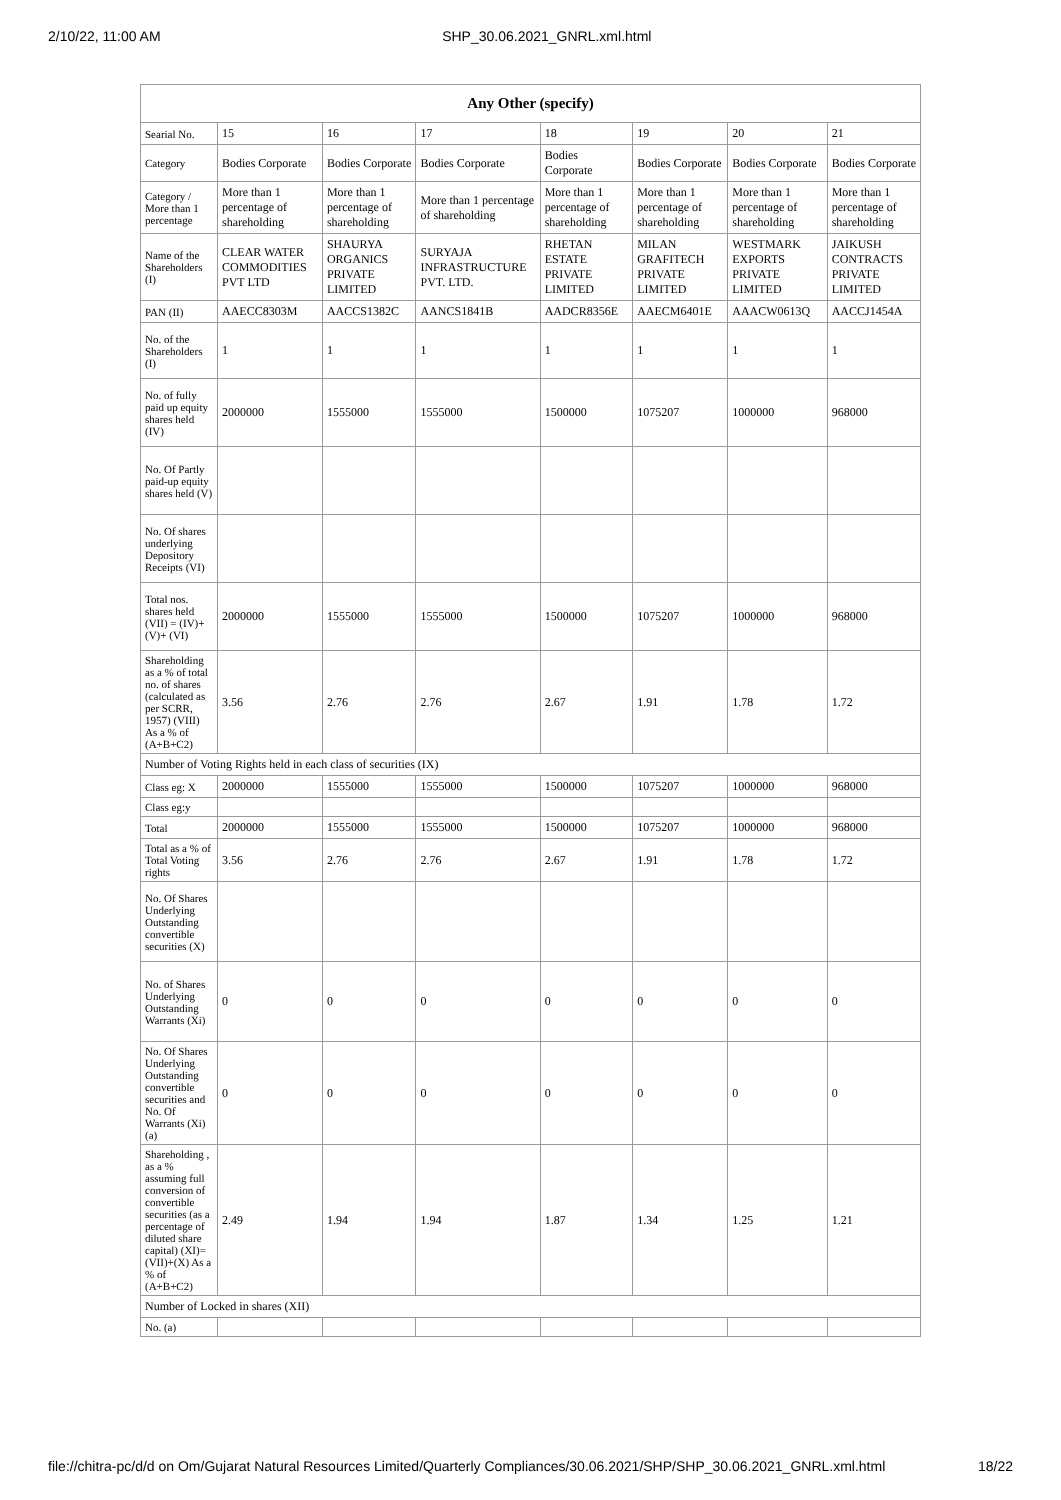2/10/22, 11:00 AM SHP_30.06.2021_GNRL.xml.html
| Any Other (specify) | | | | | | | |
| --- | --- | --- | --- | --- | --- | --- | --- |
| Searial No. | 15 | 16 | 17 | 18 | 19 | 20 | 21 |
| Category | Bodies Corporate | Bodies Corporate | Bodies Corporate | Bodies Corporate | Bodies Corporate | Bodies Corporate | Bodies Corporate |
| Category / More than 1 percentage | More than 1 percentage of shareholding | More than 1 percentage of shareholding | More than 1 percentage of shareholding | More than 1 percentage of shareholding | More than 1 percentage of shareholding | More than 1 percentage of shareholding | More than 1 percentage of shareholding |
| Name of the Shareholders (I) | CLEAR WATER COMMODITIES PVT LTD | SHAURYA ORGANICS PRIVATE LIMITED | SURYAJA INFRASTRUCTURE PVT. LTD. | RHETAN ESTATE PRIVATE LIMITED | MILAN GRAFITECH PRIVATE LIMITED | WESTMARK EXPORTS PRIVATE LIMITED | JAIKUSH CONTRACTS PRIVATE LIMITED |
| PAN (II) | AAECC8303M | AACCS1382C | AANCS1841B | AADCR8356E | AAECM6401E | AAACW0613Q | AACCJ1454A |
| No. of the Shareholders (I) | 1 | 1 | 1 | 1 | 1 | 1 | 1 |
| No. of fully paid up equity shares held (IV) | 2000000 | 1555000 | 1555000 | 1500000 | 1075207 | 1000000 | 968000 |
| No. Of Partly paid-up equity shares held (V) | | | | | | | |
| No. Of shares underlying Depository Receipts (VI) | | | | | | | |
| Total nos. shares held (VII) = (IV)+(V)+ (VI) | 2000000 | 1555000 | 1555000 | 1500000 | 1075207 | 1000000 | 968000 |
| Shareholding as a % of total no. of shares (calculated as per SCRR, 1957) (VIII) As a % of (A+B+C2) | 3.56 | 2.76 | 2.76 | 2.67 | 1.91 | 1.78 | 1.72 |
| Number of Voting Rights held in each class of securities (IX) | | | | | | | |
| Class eg: X | 2000000 | 1555000 | 1555000 | 1500000 | 1075207 | 1000000 | 968000 |
| Class eg:y | | | | | | | |
| Total | 2000000 | 1555000 | 1555000 | 1500000 | 1075207 | 1000000 | 968000 |
| Total as a % of Total Voting rights | 3.56 | 2.76 | 2.76 | 2.67 | 1.91 | 1.78 | 1.72 |
| No. Of Shares Underlying Outstanding convertible securities (X) | | | | | | | |
| No. of Shares Underlying Outstanding Warrants (Xi) | 0 | 0 | 0 | 0 | 0 | 0 | 0 |
| No. Of Shares Underlying Outstanding convertible securities and No. Of Warrants (Xi) (a) | 0 | 0 | 0 | 0 | 0 | 0 | 0 |
| Shareholding , as a % assuming full conversion of convertible securities (as a percentage of diluted share capital) (XI)= (VII)+(X) As a % of (A+B+C2) | 2.49 | 1.94 | 1.94 | 1.87 | 1.34 | 1.25 | 1.21 |
| Number of Locked in shares (XII) | | | | | | | |
| No. (a) | | | | | | | |
file://chitra-pc/d/d on Om/Gujarat Natural Resources Limited/Quarterly Compliances/30.06.2021/SHP/SHP_30.06.2021_GNRL.xml.html 18/22